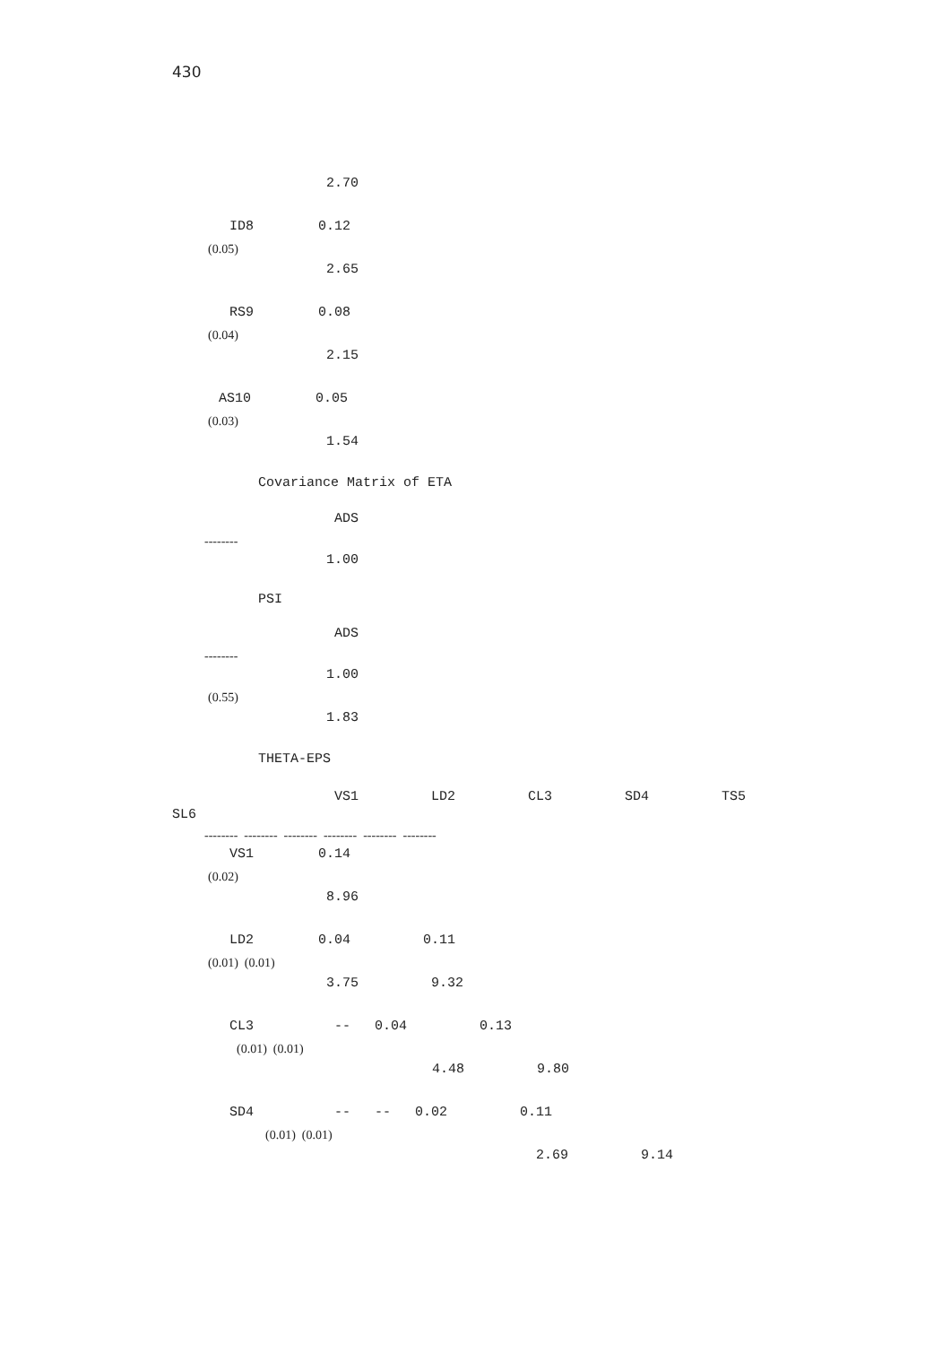430
2.70
ID8 0.12
(0.05)
2.65
RS9 0.08
(0.04)
2.15
AS10 0.05
(0.03)
1.54
Covariance Matrix of ETA
ADS
--------
1.00
PSI
ADS
--------
1.00
(0.55)
1.83
THETA-EPS
VS1 LD2 CL3 SD4 TS5
SL6
-------- -------- -------- -------- -------- --------
VS1 0.14
(0.02)
8.96
LD2 0.04 0.11
(0.01) (0.01)
3.75 9.32
CL3 -- 0.04 0.13
(0.01) (0.01)
4.48 9.80
SD4 -- -- 0.02 0.11
(0.01) (0.01)
2.69 9.14